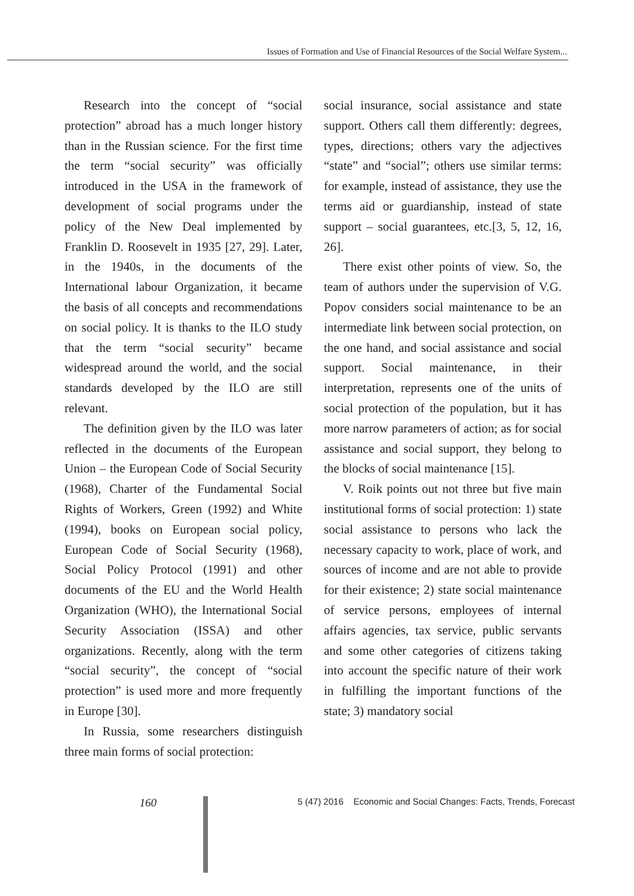Issues of Formation and Use of Financial Resources of the Social Welfare System...
Research into the concept of “social protection” abroad has a much longer history than in the Russian science. For the first time the term “social security” was officially introduced in the USA in the framework of development of social programs under the policy of the New Deal implemented by Franklin D. Roosevelt in 1935 [27, 29]. Later, in the 1940s, in the documents of the International labour Organization, it became the basis of all concepts and recommendations on social policy. It is thanks to the ILO study that the term “social security” became widespread around the world, and the social standards developed by the ILO are still relevant.
The definition given by the ILO was later reflected in the documents of the European Union – the European Code of Social Security (1968), Charter of the Fundamental Social Rights of Workers, Green (1992) and White (1994), books on European social policy, European Code of Social Security (1968), Social Policy Protocol (1991) and other documents of the EU and the World Health Organization (WHO), the International Social Security Association (ISSA) and other organizations. Recently, along with the term “social security”, the concept of “social protection” is used more and more frequently in Europe [30].
In Russia, some researchers distinguish three main forms of social protection:
social insurance, social assistance and state support. Others call them differently: degrees, types, directions; others vary the adjectives “state” and “social”; others use similar terms: for example, instead of assistance, they use the terms aid or guardianship, instead of state support – social guarantees, etc.[3, 5, 12, 16, 26].
There exist other points of view. So, the team of authors under the supervision of V.G. Popov considers social maintenance to be an intermediate link between social protection, on the one hand, and social assistance and social support. Social maintenance, in their interpretation, represents one of the units of social protection of the population, but it has more narrow parameters of action; as for social assistance and social support, they belong to the blocks of social maintenance [15].
V. Roik points out not three but five main institutional forms of social protection: 1) state social assistance to persons who lack the necessary capacity to work, place of work, and sources of income and are not able to provide for their existence; 2) state social maintenance of service persons, employees of internal affairs agencies, tax service, public servants and some other categories of citizens taking into account the specific nature of their work in fulfilling the important functions of the state; 3) mandatory social
160
5 (47) 2016 Economic and Social Changes: Facts, Trends, Forecast